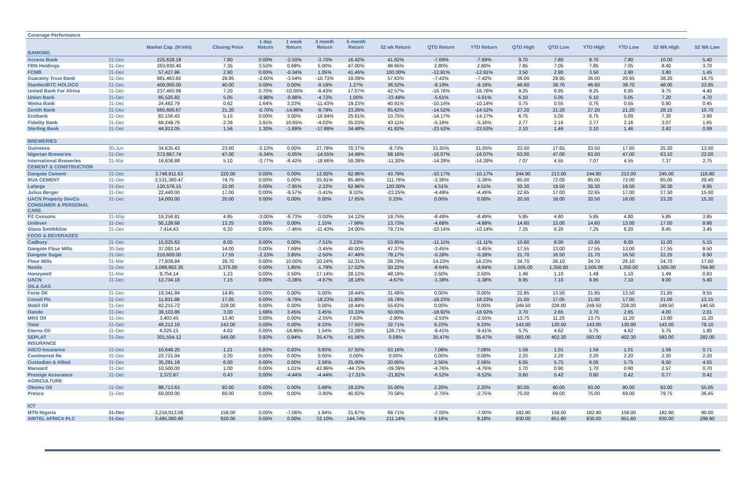| Coverage Performance | | | | | | | | | | | | | | | | |
| | | Market Cap. (N'mln) | Closing Price | 1 day Return | 1 week Return | 3 month Return | 6 month Return | 52 wk Return | QTD Return | YTD Return | QTD High | QTD Low | YTD High | YTD Low | 52 Wk High | 52 Wk Low |
| BANKING | | | | | | | | | | | | | | | | |
| Access Bank | 31-Dec | 225,638.18 | 7.80 | 0.00% | -2.50% | -3.70% | 16.42% | 41.82% | -7.69% | -7.69% | 9.70 | 7.80 | 9.70 | 7.80 | 10.00 | 5.40 |
| FBN Holdings | 31-Dec | 263,830.40 | 7.35 | 3.52% | 0.68% | 5.00% | 47.00% | 98.65% | 2.80% | 2.80% | 7.85 | 7.05 | 7.85 | 7.05 | 8.40 | 3.70 |
| FCMB | 31-Dec | 57,427.86 | 2.90 | 0.00% | -0.34% | 1.05% | 41.46% | 100.00% | -12.91% | -12.91% | 3.50 | 2.90 | 3.50 | 2.90 | 3.80 | 1.45 |
| Guaranty Trust Bank | 31-Dec | 881,463.82 | 29.95 | -2.60% | -3.54% | -10.73% | 19.09% | 57.63% | -7.42% | -7.42% | 36.00 | 29.95 | 36.00 | 29.95 | 38.20 | 16.75 |
| StanbicIBTC HOLDCO | 31-Dec | 400,000.00 | 40.00 | 0.00% | 0.00% | -9.19% | 1.27% | 36.52% | -9.19% | -9.19% | 46.60 | 38.70 | 46.60 | 38.70 | 48.00 | 23.85 |
| United Bank For Africa | 31-Dec | 237,465.99 | 7.20 | 0.70% | -10.00% | -9.43% | 17.07% | 42.57% | -16.76% | -16.76% | 9.25 | 6.95 | 9.25 | 6.95 | 9.75 | 4.40 |
| Union Bank | 31-Dec | 85,525.82 | 5.05 | -0.98% | -0.98% | -4.72% | 1.00% | -23.48% | -5.61% | -5.61% | 6.10 | 5.05 | 6.10 | 5.05 | 7.20 | 4.70 |
| Wema Bank | 31-Dec | 24,482.79 | 0.62 | 1.64% | 3.33% | -11.43% | 19.23% | 40.91% | -10.14% | -10.14% | 0.75 | 0.55 | 0.75 | 0.55 | 0.90 | 0.45 |
| Zenith Bank | 31-Dec | 665,605.67 | 21.20 | -0.70% | -14.86% | -9.79% | 23.26% | 65.63% | -14.52% | -14.52% | 27.20 | 21.20 | 27.20 | 21.20 | 28.15 | 10.70 |
| Ecobank | 31-Dec | 82,156.43 | 5.15 | 0.00% | 3.00% | -16.94% | 25.61% | 10.75% | -14.17% | -14.17% | 6.75 | 5.00 | 6.75 | 5.00 | 7.30 | 3.90 |
| Fidelity Bank | 31-Dec | 69,249.76 | 2.39 | 3.91% | 10.65% | -4.02% | 35.03% | 43.11% | -5.16% | -5.16% | 2.77 | 2.16 | 2.77 | 2.16 | 3.07 | 1.65 |
| Sterling Bank | 31-Dec | 44,913.05 | 1.56 | 1.30% | -1.89% | -17.89% | 34.48% | 41.82% | -23.53% | -23.53% | 2.10 | 1.46 | 2.10 | 1.46 | 2.42 | 0.99 |
| BREWERIES | | | | | | | | | | | | | | | | |
| Guinness | 30-Jun | 34,635.43 | 23.00 | -2.13% | 0.00% | 27.78% | 70.37% | -8.73% | 21.05% | 21.05% | 23.50 | 17.65 | 23.50 | 17.65 | 25.20 | 13.00 |
| Nigerian Breweries | 31-Dec | 372,667.74 | 47.00 | -5.34% | -5.05% | -14.55% | 14.49% | 68.16% | -16.07% | -16.07% | 63.00 | 47.00 | 63.00 | 47.00 | 63.10 | 22.00 |
| International Breweries | 31-Mar | 16,638.88 | 5.10 | -3.77% | -6.42% | -18.66% | 59.38% | -11.30% | -14.29% | -14.29% | 7.07 | 4.55 | 7.07 | 4.55 | 7.37 | 2.75 |
| CEMENT & CONSTRUCTION | | | | | | | | | | | | | | | | |
| Dangote Cement | 31-Dec | 3,748,911.63 | 220.00 | 0.00% | 0.00% | 12.82% | 62.96% | 43.79% | -10.17% | -10.17% | 244.90 | 213.00 | 244.90 | 213.00 | 245.00 | 116.80 |
| BUA CEMENT | 31-Dec | 2,531,360.47 | 74.75 | 0.00% | 0.00% | 35.91% | 85.48% | 111.76% | -3.36% | -3.36% | 85.00 | 72.00 | 85.00 | 72.00 | 85.00 | 29.40 |
| Lafarge | 31-Dec | 120,576.15 | 22.00 | 0.00% | -7.95% | -2.22% | 62.96% | 120.00% | 4.51% | 4.51% | 30.30 | 19.50 | 30.30 | 19.50 | 30.30 | 8.95 |
| Julius Berger | 31-Dec | 22,440.00 | 17.00 | 0.00% | -9.57% | -3.41% | 9.32% | -23.25% | -4.49% | -4.49% | 22.65 | 17.00 | 22.65 | 17.00 | 27.50 | 15.00 |
| UACN Property DevCo | 31-Dec | 14,000.00 | 20.00 | 0.00% | 0.00% | 0.00% | 17.65% | 0.25% | 0.00% | 0.00% | 20.50 | 18.00 | 20.50 | 18.00 | 23.20 | 15.30 |
| CONSUMER & PERSONAL CARE | | | | | | | | | | | | | | | | |
| PZ Cussons | 31-May | 19,256.81 | 4.85 | -3.00% | -6.73% | -3.00% | 14.12% | 19.75% | -8.49% | -8.49% | 5.85 | 4.80 | 5.85 | 4.80 | 5.85 | 3.85 |
| Unilever | 31-Dec | 50,128.68 | 13.25 | 0.00% | 0.00% | 1.15% | -7.99% | 13.73% | -4.68% | -4.68% | 14.60 | 13.00 | 14.60 | 13.00 | 17.00 | 9.90 |
| Glaxo Smithkline | 31-Dec | 7,414.43 | 6.20 | 0.00% | -7.46% | -11.43% | 24.00% | 79.71% | -10.14% | -10.14% | 7.25 | 6.20 | 7.25 | 6.20 | 8.45 | 3.45 |
| FOOD & BEVERAGES | | | | | | | | | | | | | | | | |
| Cadbury | 31-Dec | 15,025.62 | 8.00 | 0.00% | 0.00% | -7.51% | 3.23% | 53.85% | -11.11% | -11.11% | 10.80 | 8.00 | 10.80 | 8.00 | 11.00 | 5.15 |
| Dangote Flour Mills | 30-Sep | 37,092.14 | 14.00 | 0.00% | 7.69% | -3.45% | 40.00% | 47.37% | -3.45% | -3.45% | 17.55 | 13.00 | 17.55 | 13.00 | 17.55 | 8.50 |
| Dangote Sugar | 31-Dec | 210,600.00 | 17.55 | -2.23% | 3.85% | -2.50% | 47.48% | 78.17% | -0.28% | -0.28% | 21.70 | 16.50 | 21.70 | 16.50 | 22.25 | 8.90 |
| Flour Mills | 31-Mar | 77,939.84 | 29.70 | 0.00% | 10.00% | 20.24% | 52.31% | 38.79% | 14.23% | 14.23% | 34.70 | 26.10 | 34.70 | 26.10 | 34.70 | 17.00 |
| Nestle | 31-Dec | 1,089,902.35 | 1,375.00 | 0.00% | 1.85% | -1.79% | 17.02% | 50.22% | -8.64% | -8.64% | 1,505.00 | 1,350.00 | 1,505.00 | 1,350.00 | 1,505.00 | 764.90 |
| Honeywell | 31-Mar | 9,754.14 | 1.23 | 0.00% | 2.50% | 17.14% | 28.12% | 48.19% | 2.50% | 2.50% | 1.49 | 1.10 | 1.49 | 1.10 | 1.49 | 0.83 |
| UACN | 31-Dec | 13,734.18 | 7.15 | 0.00% | -3.38% | -4.67% | 18.18% | -4.67% | -1.38% | -1.38% | 8.95 | 7.10 | 8.95 | 7.10 | 9.00 | 5.40 |
| OIL& GAS | | | | | | | | | | | | | | | | |
| Forte Oil | 31-Dec | 19,341.84 | 14.85 | 0.00% | 0.00% | 0.00% | 18.44% | 31.49% | 0.00% | 0.00% | 21.85 | 13.50 | 21.85 | 13.50 | 21.85 | 9.55 |
| Conoil Plc | 31-Dec | 11,831.88 | 17.05 | 0.00% | -9.79% | -18.23% | 11.80% | 16.78% | -18.23% | -18.23% | 21.00 | 17.05 | 21.00 | 17.05 | 21.00 | 13.15 |
| Mobil Oil | 31-Dec | 82,215.72 | 228.00 | 0.00% | 0.00% | 0.00% | 18.44% | 55.63% | 0.00% | 0.00% | 249.50 | 228.00 | 249.50 | 228.00 | 249.50 | 146.50 |
| Oando | 31-Dec | 36,103.86 | 3.00 | 1.69% | 3.45% | 3.45% | 33.33% | 50.00% | -18.92% | -18.92% | 3.70 | 2.65 | 3.70 | 2.65 | 4.00 | 2.01 |
| MRS Oil | 31-Dec | 3,403.45 | 13.40 | 0.00% | 0.00% | -2.55% | 7.63% | -2.90% | -2.55% | -2.55% | 13.75 | 11.20 | 13.75 | 11.20 | 13.80 | 11.20 |
| Total | 31-Dec | 48,212.10 | 142.00 | 0.00% | 0.00% | 9.23% | 77.50% | 32.71% | 9.23% | 9.23% | 143.00 | 130.00 | 143.00 | 130.00 | 143.00 | 79.10 |
| Eterna Oil | 31-Dec | 6,025.15 | 4.62 | 0.00% | -18.95% | 1.54% | 72.39% | 128.71% | -9.41% | -9.41% | 5.75 | 4.62 | 5.75 | 4.62 | 5.75 | 1.80 |
| SEPLAT | 31-Dec | 301,554.12 | 545.00 | 0.93% | 0.94% | 35.47% | 41.56% | 0.09% | 35.47% | 35.47% | 583.00 | 402.30 | 583.00 | 402.30 | 583.00 | 282.00 |
| INSURANCE | | | | | | | | | | | | | | | | |
| AIICO Insurance | 31-Dec | 10,648.25 | 1.21 | 0.83% | 0.83% | 0.83% | 37.50% | 53.16% | 7.08% | 7.08% | 1.59 | 1.01 | 1.59 | 1.01 | 1.59 | 0.71 |
| Continental Re | 31-Dec | 22,721.04 | 2.20 | 0.00% | 0.00% | 0.00% | 0.00% | 0.00% | 0.00% | 0.00% | 2.20 | 2.20 | 2.20 | 2.20 | 2.20 | 2.20 |
| Custodian & Allied | 31-Dec | 35,291.19 | 6.00 | 0.00% | 0.00% | 2.56% | 25.00% | 20.00% | 2.56% | 2.56% | 6.05 | 5.75 | 6.05 | 5.75 | 6.50 | 4.55 |
| Mansard | 31-Dec | 10,500.00 | 1.00 | 0.00% | 1.01% | 42.86% | -44.75% | -39.39% | -4.76% | -4.76% | 1.70 | 0.90 | 1.70 | 0.90 | 2.57 | 0.70 |
| Prestige Assurance | 31-Dec | 2,372.87 | 0.43 | 0.00% | -4.44% | -4.44% | -17.31% | -21.82% | -6.52% | -6.52% | 0.60 | 0.42 | 0.60 | 0.42 | 0.77 | 0.42 |
| AGRICULTURE | | | | | | | | | | | | | | | | |
| Okomu Oil | 31-Dec | 88,713.63 | 93.00 | 0.00% | 0.00% | 5.68% | 19.23% | 55.00% | 2.20% | 2.20% | 93.00 | 90.00 | 93.00 | 90.00 | 93.00 | 55.05 |
| Presco | 31-Dec | 69,000.00 | 69.00 | 0.00% | 0.00% | -3.90% | 40.82% | 70.58% | -2.75% | -2.75% | 75.00 | 69.00 | 75.00 | 69.00 | 79.75 | 36.45 |
| ICT | | | | | | | | | | | | | | | | |
| MTN Nigeria | 31-Dec | 3,216,013.06 | 158.00 | 0.00% | -7.06% | 1.94% | 31.67% | 69.71% | -7.00% | -7.00% | 182.90 | 158.00 | 182.90 | 158.00 | 182.90 | 90.00 |
| AIRTEL AFRICA PLC | 31-Dec | 3,495,080.90 | 930.00 | 0.00% | 0.00% | 32.10% | 144.74% | 211.14% | 9.18% | 9.18% | 930.00 | 851.80 | 930.00 | 851.80 | 930.00 | 298.90 |